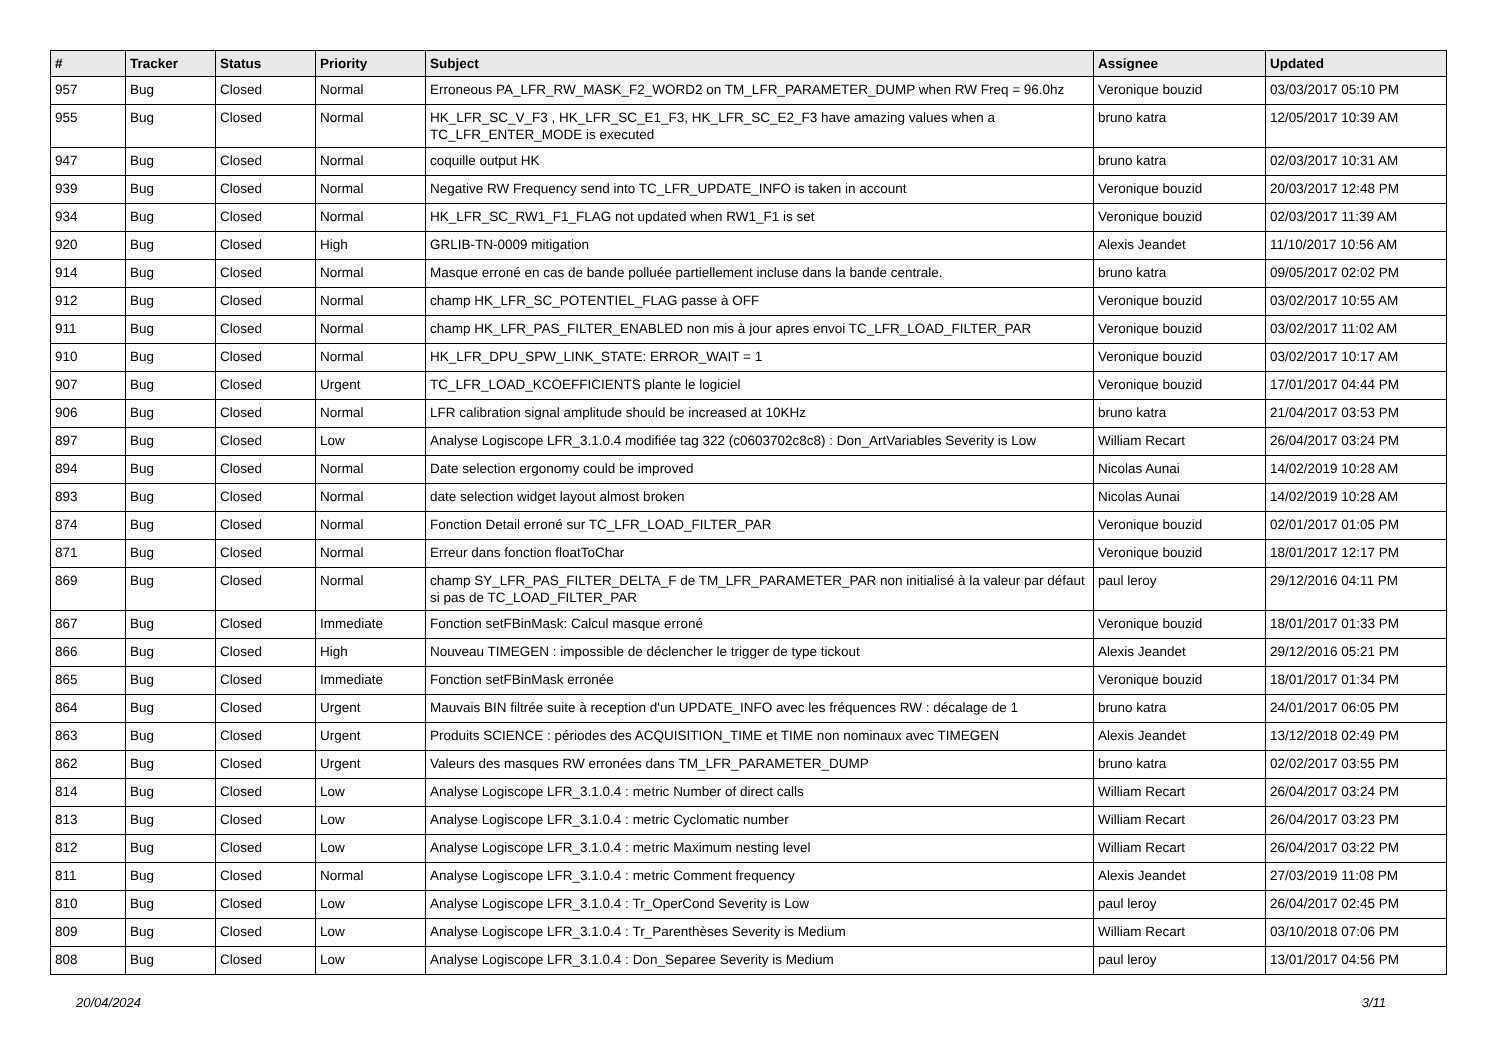| # | Tracker | Status | Priority | Subject | Assignee | Updated |
| --- | --- | --- | --- | --- | --- | --- |
| 957 | Bug | Closed | Normal | Erroneous PA_LFR_RW_MASK_F2_WORD2 on TM_LFR_PARAMETER_DUMP when RW Freq = 96.0hz | Veronique bouzid | 03/03/2017 05:10 PM |
| 955 | Bug | Closed | Normal | HK_LFR_SC_V_F3 , HK_LFR_SC_E1_F3, HK_LFR_SC_E2_F3 have amazing values when a TC_LFR_ENTER_MODE is executed | bruno katra | 12/05/2017 10:39 AM |
| 947 | Bug | Closed | Normal | coquille output HK | bruno katra | 02/03/2017 10:31 AM |
| 939 | Bug | Closed | Normal | Negative RW Frequency send into TC_LFR_UPDATE_INFO is taken in account | Veronique bouzid | 20/03/2017 12:48 PM |
| 934 | Bug | Closed | Normal | HK_LFR_SC_RW1_F1_FLAG not updated when RW1_F1 is set | Veronique bouzid | 02/03/2017 11:39 AM |
| 920 | Bug | Closed | High | GRLIB-TN-0009 mitigation | Alexis Jeandet | 11/10/2017 10:56 AM |
| 914 | Bug | Closed | Normal | Masque erroné en cas de bande polluée partiellement incluse dans la bande centrale. | bruno katra | 09/05/2017 02:02 PM |
| 912 | Bug | Closed | Normal | champ HK_LFR_SC_POTENTIEL_FLAG passe à OFF | Veronique bouzid | 03/02/2017 10:55 AM |
| 911 | Bug | Closed | Normal | champ HK_LFR_PAS_FILTER_ENABLED non mis à jour apres envoi TC_LFR_LOAD_FILTER_PAR | Veronique bouzid | 03/02/2017 11:02 AM |
| 910 | Bug | Closed | Normal | HK_LFR_DPU_SPW_LINK_STATE: ERROR_WAIT = 1 | Veronique bouzid | 03/02/2017 10:17 AM |
| 907 | Bug | Closed | Urgent | TC_LFR_LOAD_KCOEFFICIENTS plante le logiciel | Veronique bouzid | 17/01/2017 04:44 PM |
| 906 | Bug | Closed | Normal | LFR calibration signal amplitude should be increased at 10KHz | bruno katra | 21/04/2017 03:53 PM |
| 897 | Bug | Closed | Low | Analyse Logiscope LFR_3.1.0.4 modifiée tag 322 (c0603702c8c8) : Don_ArtVariables Severity is Low | William Recart | 26/04/2017 03:24 PM |
| 894 | Bug | Closed | Normal | Date selection ergonomy could be improved | Nicolas Aunai | 14/02/2019 10:28 AM |
| 893 | Bug | Closed | Normal | date selection widget layout almost broken | Nicolas Aunai | 14/02/2019 10:28 AM |
| 874 | Bug | Closed | Normal | Fonction Detail erroné sur TC_LFR_LOAD_FILTER_PAR | Veronique bouzid | 02/01/2017 01:05 PM |
| 871 | Bug | Closed | Normal | Erreur dans fonction floatToChar | Veronique bouzid | 18/01/2017 12:17 PM |
| 869 | Bug | Closed | Normal | champ SY_LFR_PAS_FILTER_DELTA_F de TM_LFR_PARAMETER_PAR non initialisé à la valeur par défaut si pas de TC_LOAD_FILTER_PAR | paul leroy | 29/12/2016 04:11 PM |
| 867 | Bug | Closed | Immediate | Fonction setFBinMask: Calcul masque erroné | Veronique bouzid | 18/01/2017 01:33 PM |
| 866 | Bug | Closed | High | Nouveau TIMEGEN : impossible de déclencher le trigger de type tickout | Alexis Jeandet | 29/12/2016 05:21 PM |
| 865 | Bug | Closed | Immediate | Fonction setFBinMask erronée | Veronique bouzid | 18/01/2017 01:34 PM |
| 864 | Bug | Closed | Urgent | Mauvais BIN filtrée suite à reception d'un UPDATE_INFO avec les fréquences RW : décalage de 1 | bruno katra | 24/01/2017 06:05 PM |
| 863 | Bug | Closed | Urgent | Produits SCIENCE : périodes des ACQUISITION_TIME et TIME non nominaux avec TIMEGEN | Alexis Jeandet | 13/12/2018 02:49 PM |
| 862 | Bug | Closed | Urgent | Valeurs des masques RW erronées dans TM_LFR_PARAMETER_DUMP | bruno katra | 02/02/2017 03:55 PM |
| 814 | Bug | Closed | Low | Analyse Logiscope LFR_3.1.0.4 : metric Number of direct calls | William Recart | 26/04/2017 03:24 PM |
| 813 | Bug | Closed | Low | Analyse Logiscope LFR_3.1.0.4 : metric Cyclomatic number | William Recart | 26/04/2017 03:23 PM |
| 812 | Bug | Closed | Low | Analyse Logiscope LFR_3.1.0.4 : metric Maximum nesting level | William Recart | 26/04/2017 03:22 PM |
| 811 | Bug | Closed | Normal | Analyse Logiscope LFR_3.1.0.4 : metric Comment frequency | Alexis Jeandet | 27/03/2019 11:08 PM |
| 810 | Bug | Closed | Low | Analyse Logiscope LFR_3.1.0.4 : Tr_OperCond Severity is Low | paul leroy | 26/04/2017 02:45 PM |
| 809 | Bug | Closed | Low | Analyse Logiscope LFR_3.1.0.4 : Tr_Parenthèses Severity is Medium | William Recart | 03/10/2018 07:06 PM |
| 808 | Bug | Closed | Low | Analyse Logiscope LFR_3.1.0.4 : Don_Separee Severity is Medium | paul leroy | 13/01/2017 04:56 PM |
20/04/2024 3/11